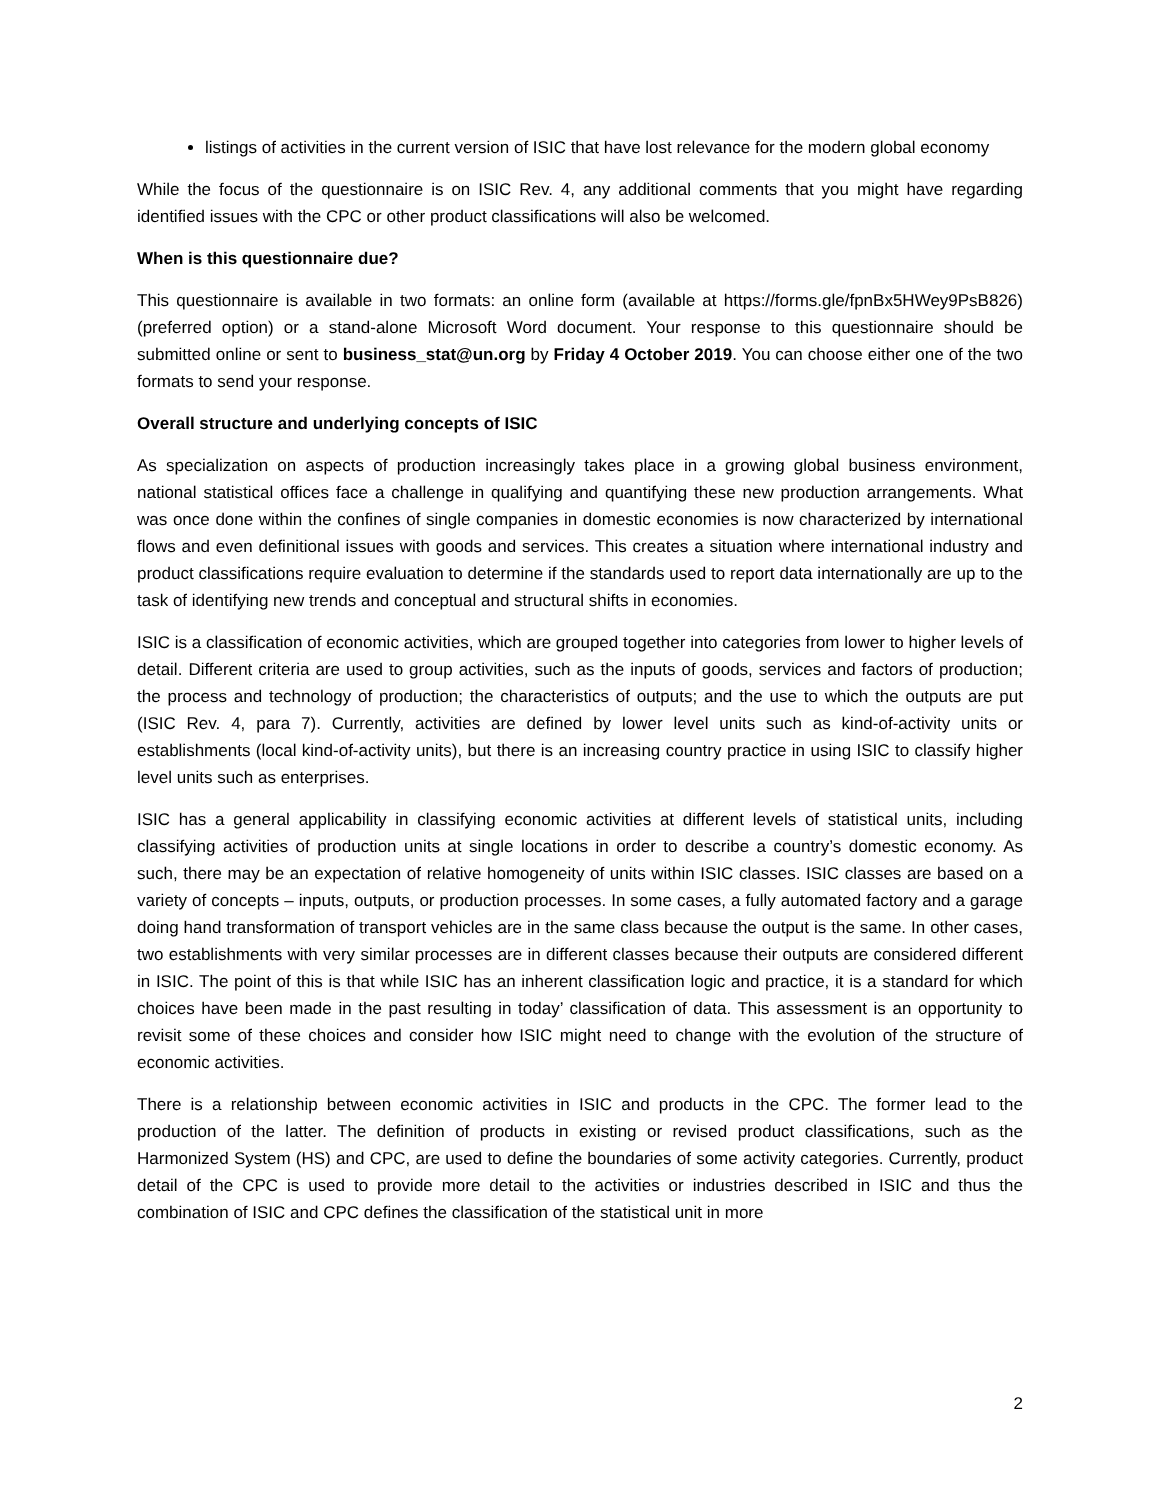listings of activities in the current version of ISIC that have lost relevance for the modern global economy
While the focus of the questionnaire is on ISIC Rev. 4, any additional comments that you might have regarding identified issues with the CPC or other product classifications will also be welcomed.
When is this questionnaire due?
This questionnaire is available in two formats: an online form (available at https://forms.gle/fpnBx5HWey9PsB826) (preferred option) or a stand-alone Microsoft Word document. Your response to this questionnaire should be submitted online or sent to business_stat@un.org by Friday 4 October 2019. You can choose either one of the two formats to send your response.
Overall structure and underlying concepts of ISIC
As specialization on aspects of production increasingly takes place in a growing global business environment, national statistical offices face a challenge in qualifying and quantifying these new production arrangements. What was once done within the confines of single companies in domestic economies is now characterized by international flows and even definitional issues with goods and services. This creates a situation where international industry and product classifications require evaluation to determine if the standards used to report data internationally are up to the task of identifying new trends and conceptual and structural shifts in economies.
ISIC is a classification of economic activities, which are grouped together into categories from lower to higher levels of detail. Different criteria are used to group activities, such as the inputs of goods, services and factors of production; the process and technology of production; the characteristics of outputs; and the use to which the outputs are put (ISIC Rev. 4, para 7). Currently, activities are defined by lower level units such as kind-of-activity units or establishments (local kind-of-activity units), but there is an increasing country practice in using ISIC to classify higher level units such as enterprises.
ISIC has a general applicability in classifying economic activities at different levels of statistical units, including classifying activities of production units at single locations in order to describe a country’s domestic economy. As such, there may be an expectation of relative homogeneity of units within ISIC classes. ISIC classes are based on a variety of concepts – inputs, outputs, or production processes. In some cases, a fully automated factory and a garage doing hand transformation of transport vehicles are in the same class because the output is the same. In other cases, two establishments with very similar processes are in different classes because their outputs are considered different in ISIC. The point of this is that while ISIC has an inherent classification logic and practice, it is a standard for which choices have been made in the past resulting in today’ classification of data. This assessment is an opportunity to revisit some of these choices and consider how ISIC might need to change with the evolution of the structure of economic activities.
There is a relationship between economic activities in ISIC and products in the CPC. The former lead to the production of the latter. The definition of products in existing or revised product classifications, such as the Harmonized System (HS) and CPC, are used to define the boundaries of some activity categories. Currently, product detail of the CPC is used to provide more detail to the activities or industries described in ISIC and thus the combination of ISIC and CPC defines the classification of the statistical unit in more
2